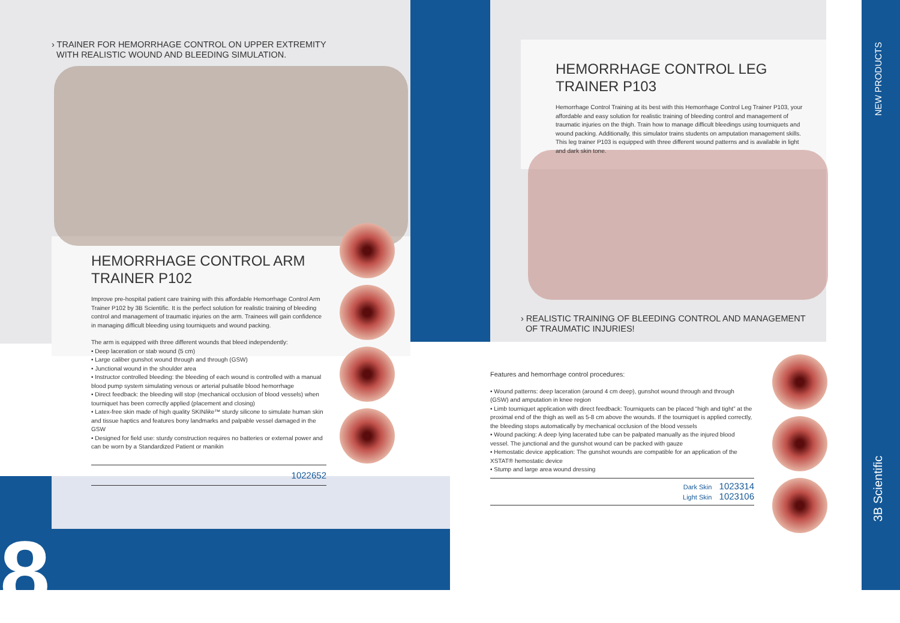8
› TRAINER FOR HEMORRHAGE CONTROL ON UPPER EXTREMITY
WITH REALISTIC WOUND AND BLEEDING SIMULATION.
HEMORRHAGE CONTROL ARM
TRAINER P102
Improve pre-hospital patient care training with this affordable Hemorrhage Control Arm Trainer P102 by 3B Scientific. It is the perfect solution for realistic training of bleeding control and management of traumatic injuries on the arm. Trainees will gain confidence in managing difficult bleeding using tourniquets and wound packing.
The arm is equipped with three different wounds that bleed independently:
• Deep laceration or stab wound (5 cm)
• Large caliber gunshot wound through and through (GSW)
• Junctional wound in the shoulder area
• Instructor controlled bleeding: the bleeding of each wound is controlled with a manual blood pump system simulating venous or arterial pulsatile blood hemorrhage
• Direct feedback: the bleeding will stop (mechanical occlusion of blood vessels) when tourniquet has been correctly applied (placement and closing)
• Latex-free skin made of high quality SKINlike™ sturdy silicone to simulate human skin and tissue haptics and features bony landmarks and palpable vessel damaged in the GSW
• Designed for field use: sturdy construction requires no batteries or external power and can be worn by a Standardized Patient or manikin
1022652
HEMORRHAGE CONTROL LEG
TRAINER P103
Hemorrhage Control Training at its best with this Hemorrhage Control Leg Trainer P103, your affordable and easy solution for realistic training of bleeding control and management of traumatic injuries on the thigh. Train how to manage difficult bleedings using tourniquets and wound packing. Additionally, this simulator trains students on amputation management skills. This leg trainer P103 is equipped with three different wound patterns and is available in light and dark skin tone.
› REALISTIC TRAINING OF BLEEDING CONTROL AND MANAGEMENT
OF TRAUMATIC INJURIES!
Features and hemorrhage control procedures:
• Wound patterns: deep laceration (around 4 cm deep), gunshot wound through and through (GSW) and amputation in knee region
• Limb tourniquet application with direct feedback: Tourniquets can be placed “high and tight” at the proximal end of the thigh as well as 5-8 cm above the wounds. If the tourniquet is applied correctly, the bleeding stops automatically by mechanical occlusion of the blood vessels
• Wound packing: A deep lying lacerated tube can be palpated manually as the injured blood vessel. The junctional and the gunshot wound can be packed with gauze
• Hemostatic device application: The gunshot wounds are compatible for an application of the XSTAT® hemostatic device
• Stump and large area wound dressing
Dark Skin 1023314
Light Skin 1023106
NEW PRODUCTS
3B Scientific